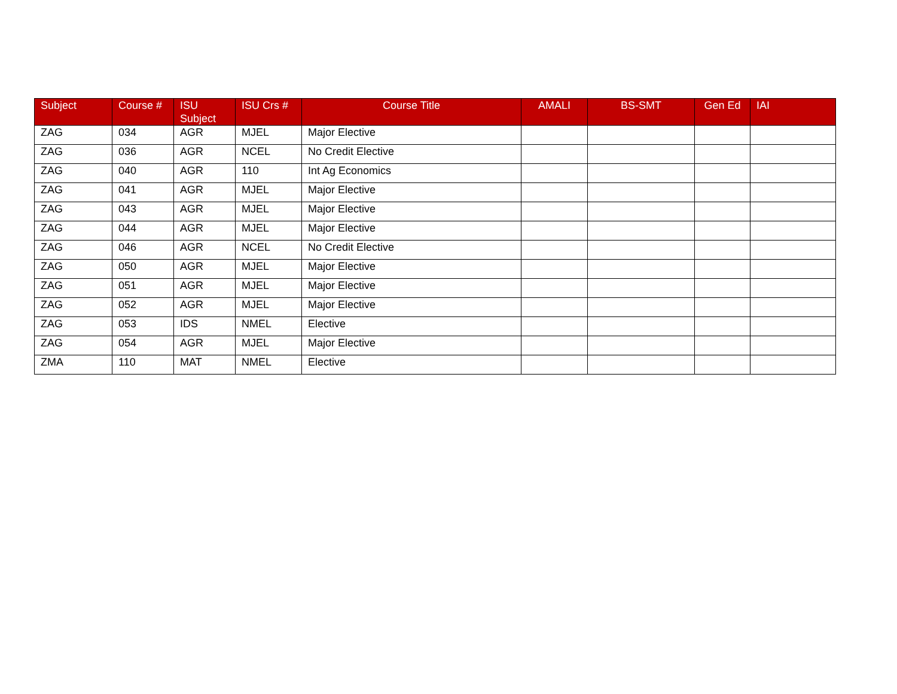| Subject | Course # | ISU Subject | ISU Crs # | Course Title | AMALI | BS-SMT | Gen Ed | IAI |
| --- | --- | --- | --- | --- | --- | --- | --- | --- |
| ZAG | 034 | AGR | MJEL | Major Elective | | | | |
| ZAG | 036 | AGR | NCEL | No Credit Elective | | | | |
| ZAG | 040 | AGR | 110 | Int Ag Economics | | | | |
| ZAG | 041 | AGR | MJEL | Major Elective | | | | |
| ZAG | 043 | AGR | MJEL | Major Elective | | | | |
| ZAG | 044 | AGR | MJEL | Major Elective | | | | |
| ZAG | 046 | AGR | NCEL | No Credit Elective | | | | |
| ZAG | 050 | AGR | MJEL | Major Elective | | | | |
| ZAG | 051 | AGR | MJEL | Major Elective | | | | |
| ZAG | 052 | AGR | MJEL | Major Elective | | | | |
| ZAG | 053 | IDS | NMEL | Elective | | | | |
| ZAG | 054 | AGR | MJEL | Major Elective | | | | |
| ZMA | 110 | MAT | NMEL | Elective | | | | |